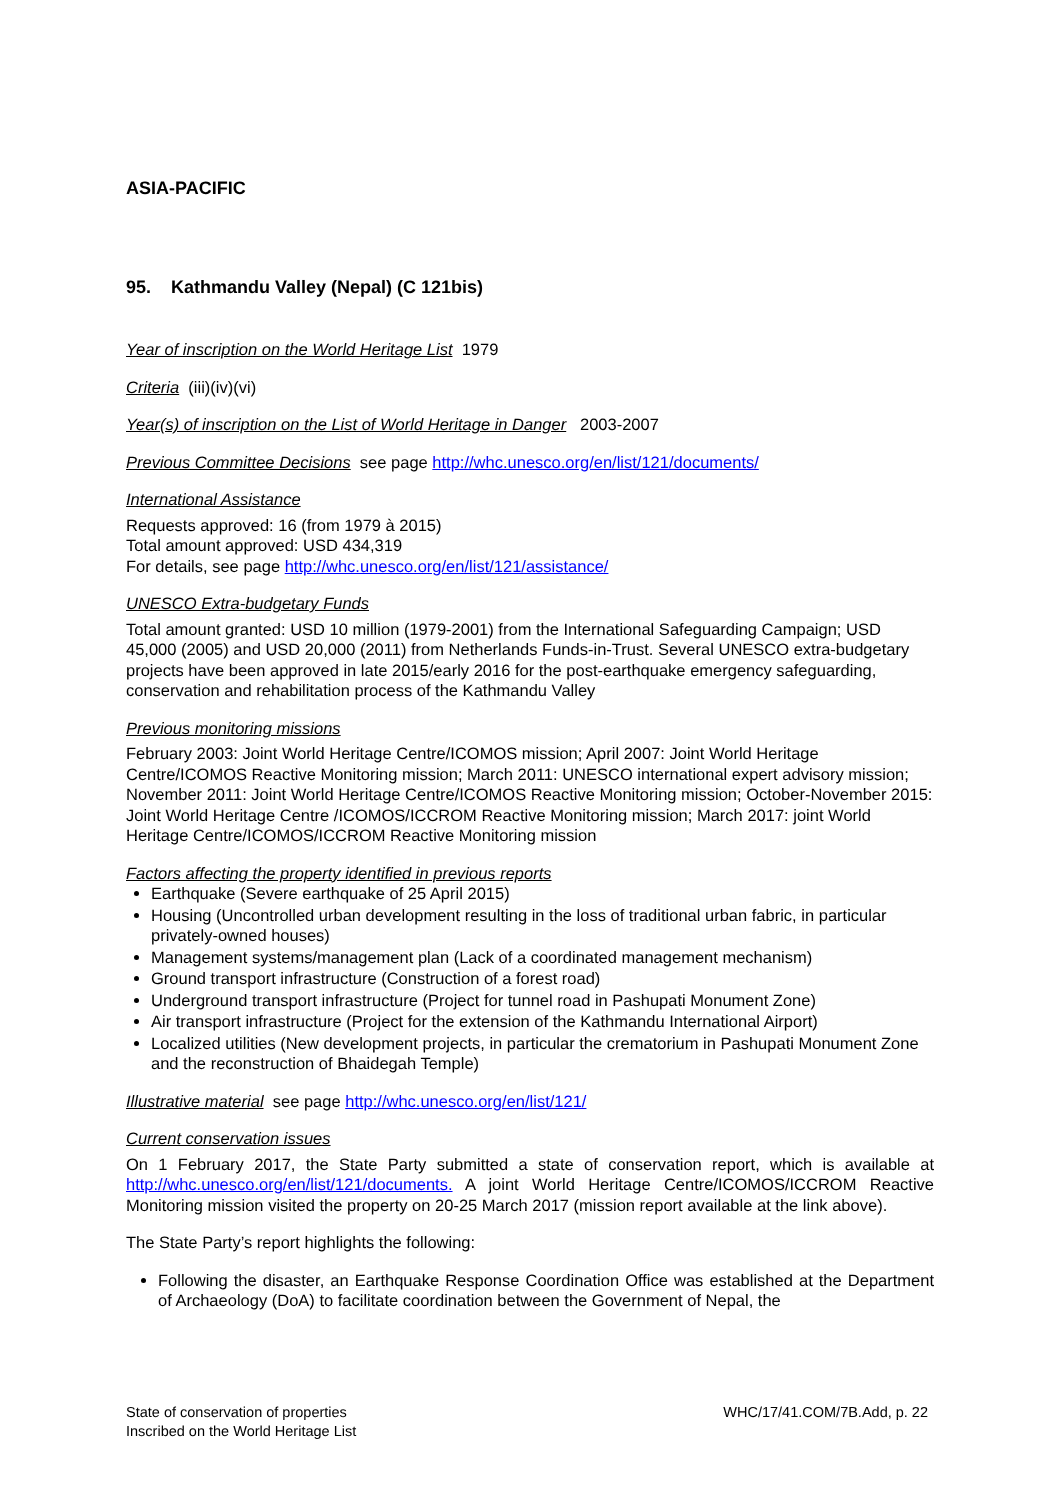ASIA-PACIFIC
95. Kathmandu Valley (Nepal) (C 121bis)
Year of inscription on the World Heritage List 1979
Criteria (iii)(iv)(vi)
Year(s) of inscription on the List of World Heritage in Danger 2003-2007
Previous Committee Decisions see page http://whc.unesco.org/en/list/121/documents/
International Assistance
Requests approved: 16 (from 1979 à 2015)
Total amount approved: USD 434,319
For details, see page http://whc.unesco.org/en/list/121/assistance/
UNESCO Extra-budgetary Funds
Total amount granted: USD 10 million (1979-2001) from the International Safeguarding Campaign; USD 45,000 (2005) and USD 20,000 (2011) from Netherlands Funds-in-Trust. Several UNESCO extra-budgetary projects have been approved in late 2015/early 2016 for the post-earthquake emergency safeguarding, conservation and rehabilitation process of the Kathmandu Valley
Previous monitoring missions
February 2003: Joint World Heritage Centre/ICOMOS mission; April 2007: Joint World Heritage Centre/ICOMOS Reactive Monitoring mission; March 2011: UNESCO international expert advisory mission; November 2011: Joint World Heritage Centre/ICOMOS Reactive Monitoring mission; October-November 2015: Joint World Heritage Centre /ICOMOS/ICCROM Reactive Monitoring mission; March 2017: joint World Heritage Centre/ICOMOS/ICCROM Reactive Monitoring mission
Factors affecting the property identified in previous reports
Earthquake (Severe earthquake of 25 April 2015)
Housing (Uncontrolled urban development resulting in the loss of traditional urban fabric, in particular privately-owned houses)
Management systems/management plan (Lack of a coordinated management mechanism)
Ground transport infrastructure (Construction of a forest road)
Underground transport infrastructure (Project for tunnel road in Pashupati Monument Zone)
Air transport infrastructure (Project for the extension of the Kathmandu International Airport)
Localized utilities (New development projects, in particular the crematorium in Pashupati Monument Zone and the reconstruction of Bhaidegah Temple)
Illustrative material see page http://whc.unesco.org/en/list/121/
Current conservation issues
On 1 February 2017, the State Party submitted a state of conservation report, which is available at http://whc.unesco.org/en/list/121/documents. A joint World Heritage Centre/ICOMOS/ICCROM Reactive Monitoring mission visited the property on 20-25 March 2017 (mission report available at the link above).
The State Party’s report highlights the following:
Following the disaster, an Earthquake Response Coordination Office was established at the Department of Archaeology (DoA) to facilitate coordination between the Government of Nepal, the
State of conservation of properties
Inscribed on the World Heritage List
WHC/17/41.COM/7B.Add, p. 22